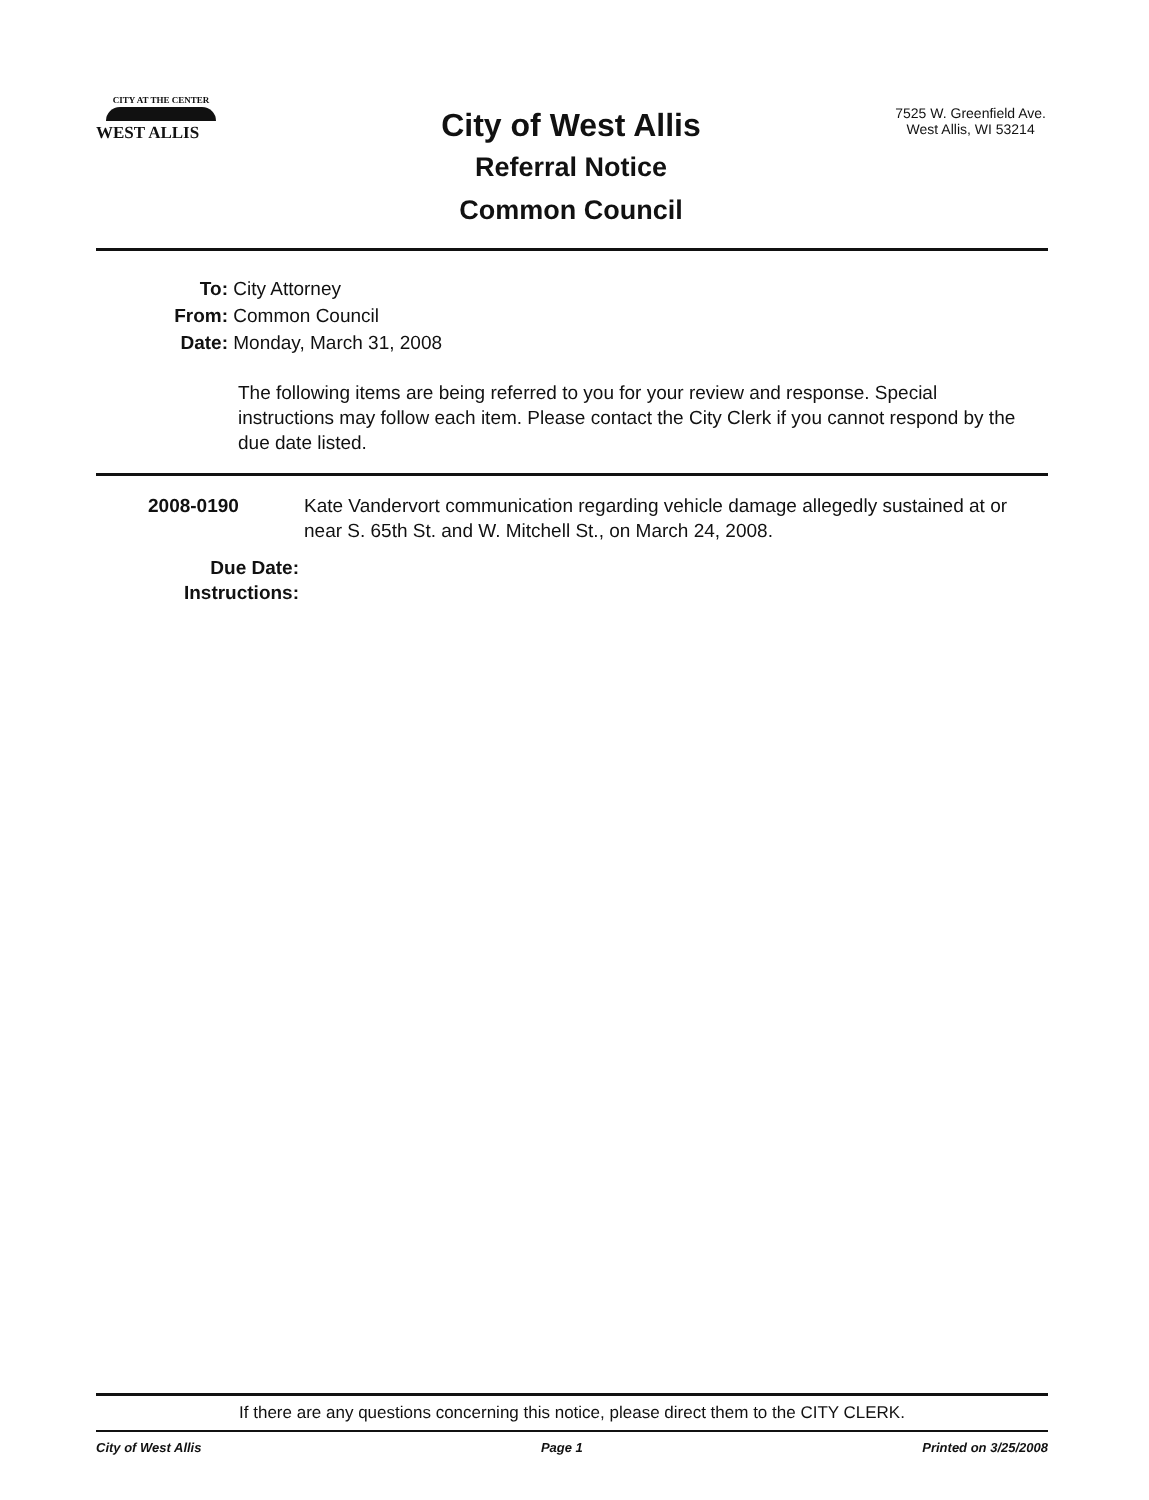CITY AT THE CENTER
WEST ALLIS
City of West Allis
Referral Notice
Common Council
7525 W. Greenfield Ave.
West Allis, WI 53214
To: City Attorney
From: Common Council
Date: Monday, March 31, 2008
The following items are being referred to you for your review and response. Special instructions may follow each item. Please contact the City Clerk if you cannot respond by the due date listed.
2008-0190 Kate Vandervort communication regarding vehicle damage allegedly sustained at or near S. 65th St. and W. Mitchell St., on March 24, 2008.
Due Date:
Instructions:
If there are any questions concerning this notice, please direct them to the CITY CLERK.
City of West Allis Page 1 Printed on 3/25/2008